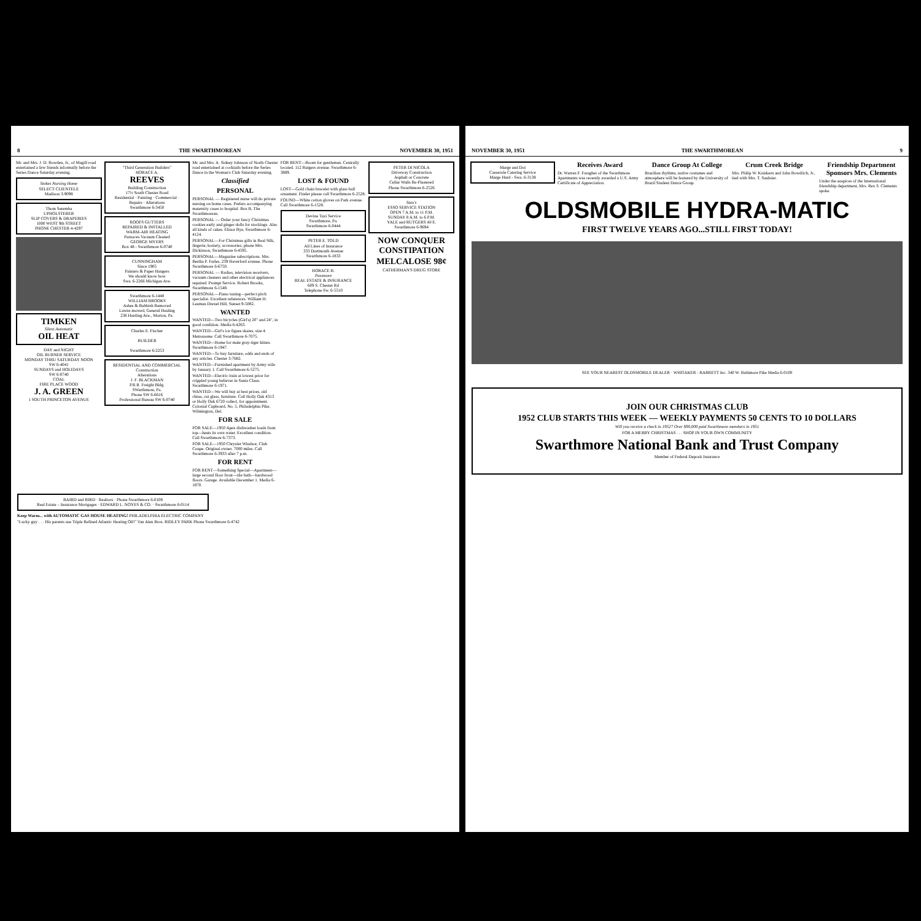8 THE SWARTHMOREAN NOVEMBER 30, 1951
Mr. and Mrs. J. D. Bowden, Jr., of Magill road entertained a few friends informally before the Series Dance Saturday evening.
Stokes Nursing Home
SELECT CLIENTELE
Madison 3-9098
Thom Seremba
UPHOLSTERER
SLIP COVERS & DRAPERIES
1000 WEST 9th STREET
PHONE CHESTER 4-4297
TIMKEN
Silent Automatic
OIL HEAT
DAY and NIGHT
OIL BURNER SERVICE
MONDAY THRU SATURDAY NOON
SW 6-4041
SUNDAYS and HOLIDAYS
SW 6-0740
COAL
FIRE PLACE WOOD
J. A. GREEN
1 SOUTH PRINCETON AVENUE
"Third Generation Builders"
HORACE A.
REEVES
Building Construction
17½ South Chester Road
Residential · Painting · Commercial · Repairs · Alterations
Swarthmore 6-3450
ROOFS GUTTERS
REPAIRED & INSTALLED
WARM-AIR HEATING
Furnaces Vacuum Cleaned
GEORGE MYERS
Box 48 - Swarthmore 6-0740
CUNNINGHAM
Since 1905
Painters & Paper Hangers
We should know how
Swa. 6-2266 Michigan Ave.
Swarthmore 6-1448
WILLIAM BROOKS
Ashes & Rubbish Removed
Lawns mowed, General Hauling
236 Harding Ave., Morton, Pa.
Charles E. Fischer
BUILDER
Swarthmore 6-2253
RESIDENTIAL AND COMMERCIAL
Construction
Alterations
J. F. BLACKMAN
P.R.R. Freight Bldg.
SWarthmore, Pa.
Phone SW 6-6616
Professional Bureau SW 6-0740
Mr. and Mrs. A. Sidney Johnson of North Chester road entertained at cocktails before the Series Dance in the Woman's Club Saturday evening.
Classified
PERSONAL
PERSONAL — Registered nurse will do private nursing on home cases. Prefers accompanying maternity cases to hospital. Box B, The Swarthmorean.
PERSONAL — Order your fancy Christmas cookies early and ginger dolls for stockings. Also all kinds of cakes. Elinor Bye, Swarthmore 6-4124.
PERSONAL—For Christmas gifts in Real Silk, lingerie, hosiery, accessories, phone Mrs. Dickinson, Swarthmore 6-4595.
PERSONAL—Magazine subscriptions. Mrs. Bertha P. Farles, 239 Haverford avenue. Phone Swarthmore 6-6750.
PERSONAL — Radios, television receivers, vacuum cleaners and other electrical appliances repaired. Prompt Service. Robert Brooks, Swarthmore 6-1548.
PERSONAL—Piano tuning—perfect pitch specialist. Excellent references. William H. Leaman Drexel Hill, Sunset 9-5082.
WANTED
WANTED—Two bicycles (Girl's) 20" and 24", in good condition. Media 6-4263.
WANTED—Girl's ice figure skates, size 4. Metronome. Call Swarthmore 6-7075.
WANTED—Home for male gray-tiger kitten. Swarthmore 6-1947.
WANTED—To buy furniture, odds and ends of any articles. Chester 3-7682.
WANTED—Furnished apartment by Army wife by January 1. Call Swarthmore 6-5275.
WANTED—Electric train at lowest price for crippled young believer in Santa Claus. Swarthmore 6-1971.
WANTED—We will buy at best prices, old china, cut glass, furniture. Call Holly Oak 4313 or Holly Oak 6720 collect, for appointment. Colonial Cupboard, No. 5, Philadelphia Pike, Wilmington, Del.
FOR SALE
FOR SALE—1950 Apex dishwasher loads from top—heats its own water. Excellent condition. Call Swarthmore 6-7373.
FOR SALE—1950 Chrysler Windsor, Club Coupe. Original owner. 7000 miles. Call Swarthmore 6-3933 after 7 p.m.
FOR RENT
FOR RENT—Something Special—Apartment—large second floor front—tile bath—hardwood floors. Garage. Available December 1. Media 6-1870.
FOR RENT—Room for gentleman. Centrally located. 112 Rutgers avenue. Swarthmore 6-3889.
LOST & FOUND
LOST—Gold chain bracelet with glass ball ornament. Finder please call Swarthmore 6-2528.
FOUND—White cotton gloves on Park avenue. Call Swarthmore 6-1528.
Devine Taxi Service
Swarthmore, Pa.
Swarthmore 6-0444
PETER E. TOLD
All Lines of Insurance
333 Dartmouth Avenue
Swarthmore 6-1833
HORACE B.
Passmore
REAL ESTATE & INSURANCE
609 S. Chester Rd
Telephone Sw. 6-5510
PETER DI NICOLA
Driveway Construction
Asphalt or Concrete
Cellar Walls Re-Plastered
Phone Swarthmore 6-2526
Stan's
ESSO SERVICE STATION
OPEN 7 A.M. to 11 P.M.
SUNDAY 8 A.M. to 6 P.M.
YALE and RUTGERS AVE.
Swarthmore 6-9694
NOW CONQUER CONSTIPATION
MELCALOSE 98¢
CATHERMAN'S DRUG STORE
BAIRD and BIRD · Realtors · Phone Swarthmore 6-0108
Real Estate – Insurance Mortgages · EDWARD L. NOYES & CO. · Swarthmore 6-0114
Keep Warm... with AUTOMATIC GAS HOUSE HEATING! PHILADELPHIA ELECTRIC COMPANY
"Lucky guy . . . His parents use Triple Refined Atlantic Heating Oil!" Van Alen Bros. RIDLEY PARK Phone Swarthmore 6-4742
NOVEMBER 30, 1951 THE SWARTHMOREAN 9
Marge and Dot
Casserole Catering Service
Marge Hurd - Swa. 6-3138
Receives Award
Dr. Warren F. Faragher of the Swarthmore Apartments was recently awarded a U.S. Army Certificate of Appreciation.
Dance Group At College
Brazilian rhythms, native costumes and atmosphere will be featured by the University of Brazil Student Dance Group.
Crum Creek Bridge
Mrs. Philip W. Kniskern and John Bowditch, Jr., tied with Mrs. T. Saulnier.
Friendship Department Sponsors Mrs. Clements
Under the auspices of the International friendship department, Mrs. Rex S. Clements spoke.
OLDSMOBILE HYDRA-MATIC
FIRST TWELVE YEARS AGO...STILL FIRST TODAY!
SEE YOUR NEAREST OLDSMOBILE DEALER · WHITAKER - BARRETT Inc. 340 W. Baltimore Pike Media 6-0100
JOIN OUR CHRISTMAS CLUB
1952 CLUB STARTS THIS WEEK — WEEKLY PAYMENTS 50 CENTS TO 10 DOLLARS
Will you receive a check in 1952? Over $90,000 paid Swarthmore members in 1951
FOR A MERRY CHRISTMAS . . . SHOP IN YOUR OWN COMMUNITY
Swarthmore National Bank and Trust Company
Member of Federal Deposit Insurance